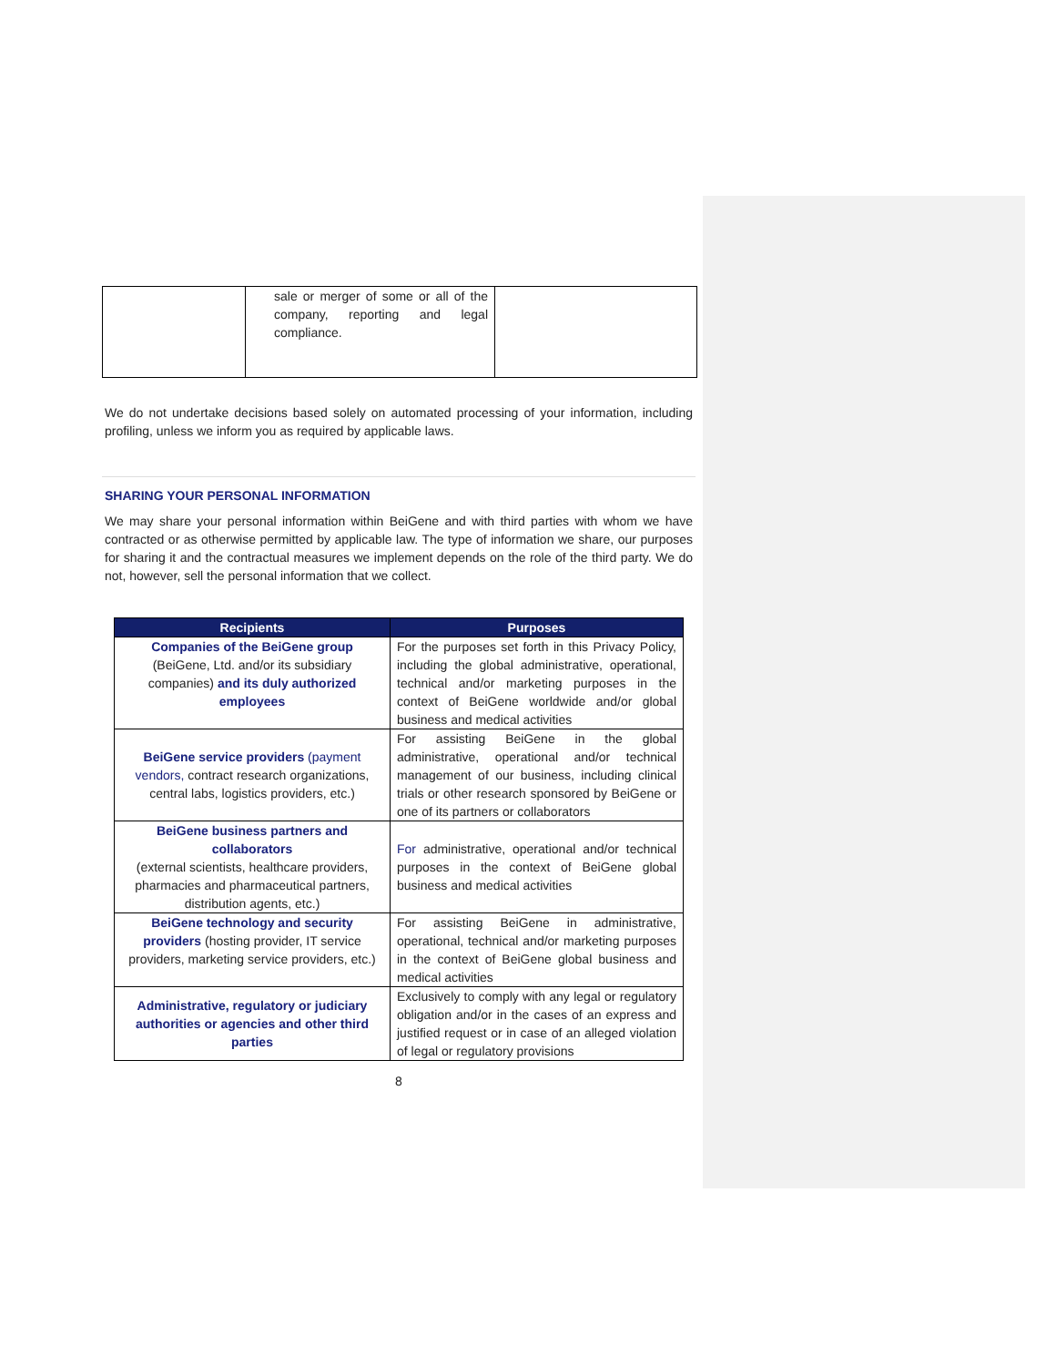| | sale or merger of some or all of the company, reporting and legal compliance. | |
We do not undertake decisions based solely on automated processing of your information, including profiling, unless we inform you as required by applicable laws.
SHARING YOUR PERSONAL INFORMATION
We may share your personal information within BeiGene and with third parties with whom we have contracted or as otherwise permitted by applicable law. The type of information we share, our purposes for sharing it and the contractual measures we implement depends on the role of the third party. We do not, however, sell the personal information that we collect.
| Recipients | Purposes |
| --- | --- |
| Companies of the BeiGene group (BeiGene, Ltd. and/or its subsidiary companies) and its duly authorized employees | For the purposes set forth in this Privacy Policy, including the global administrative, operational, technical and/or marketing purposes in the context of BeiGene worldwide and/or global business and medical activities |
| BeiGene service providers (payment vendors, contract research organizations, central labs, logistics providers, etc.) | For assisting BeiGene in the global administrative, operational and/or technical management of our business, including clinical trials or other research sponsored by BeiGene or one of its partners or collaborators |
| BeiGene business partners and collaborators (external scientists, healthcare providers, pharmacies and pharmaceutical partners, distribution agents, etc.) | For administrative, operational and/or technical purposes in the context of BeiGene global business and medical activities |
| BeiGene technology and security providers (hosting provider, IT service providers, marketing service providers, etc.) | For assisting BeiGene in administrative, operational, technical and/or marketing purposes in the context of BeiGene global business and medical activities |
| Administrative, regulatory or judiciary authorities or agencies and other third parties | Exclusively to comply with any legal or regulatory obligation and/or in the cases of an express and justified request or in case of an alleged violation of legal or regulatory provisions |
8